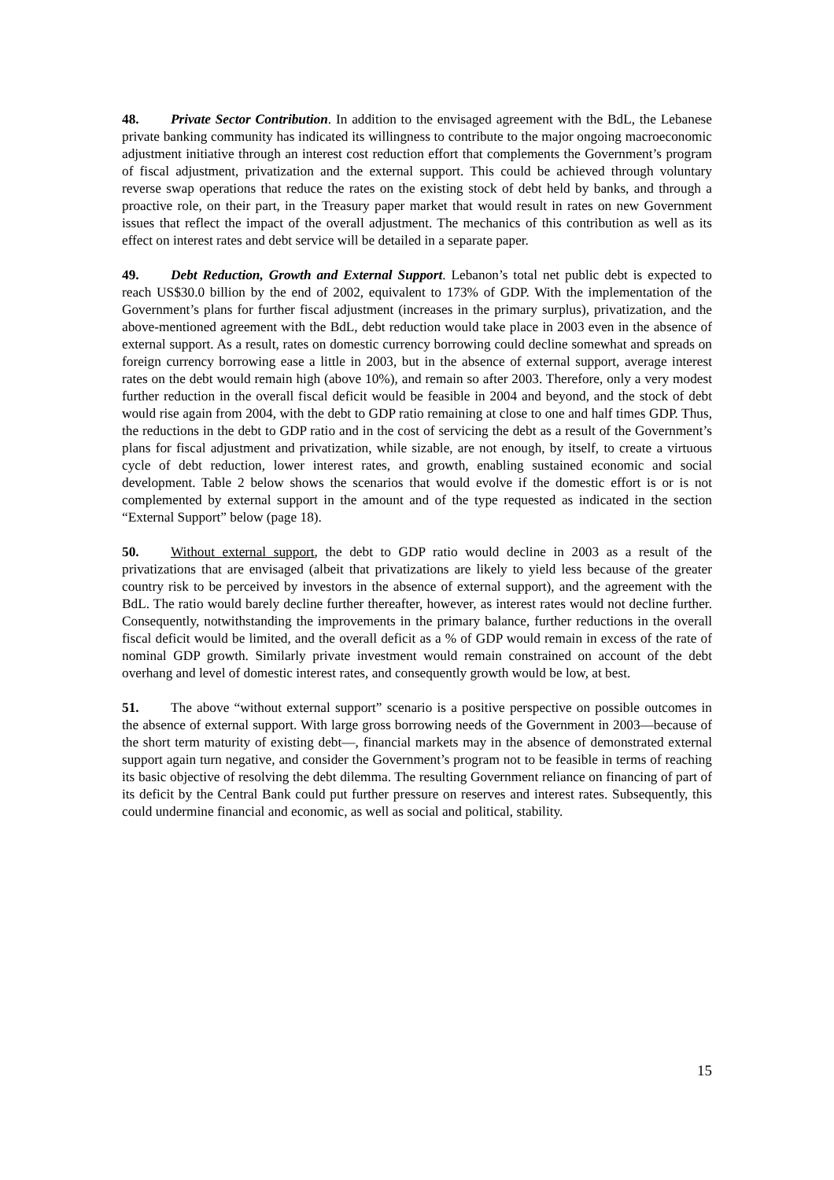48. Private Sector Contribution. In addition to the envisaged agreement with the BdL, the Lebanese private banking community has indicated its willingness to contribute to the major ongoing macroeconomic adjustment initiative through an interest cost reduction effort that complements the Government’s program of fiscal adjustment, privatization and the external support. This could be achieved through voluntary reverse swap operations that reduce the rates on the existing stock of debt held by banks, and through a proactive role, on their part, in the Treasury paper market that would result in rates on new Government issues that reflect the impact of the overall adjustment. The mechanics of this contribution as well as its effect on interest rates and debt service will be detailed in a separate paper.
49. Debt Reduction, Growth and External Support. Lebanon’s total net public debt is expected to reach US$30.0 billion by the end of 2002, equivalent to 173% of GDP. With the implementation of the Government’s plans for further fiscal adjustment (increases in the primary surplus), privatization, and the above-mentioned agreement with the BdL, debt reduction would take place in 2003 even in the absence of external support. As a result, rates on domestic currency borrowing could decline somewhat and spreads on foreign currency borrowing ease a little in 2003, but in the absence of external support, average interest rates on the debt would remain high (above 10%), and remain so after 2003. Therefore, only a very modest further reduction in the overall fiscal deficit would be feasible in 2004 and beyond, and the stock of debt would rise again from 2004, with the debt to GDP ratio remaining at close to one and half times GDP. Thus, the reductions in the debt to GDP ratio and in the cost of servicing the debt as a result of the Government’s plans for fiscal adjustment and privatization, while sizable, are not enough, by itself, to create a virtuous cycle of debt reduction, lower interest rates, and growth, enabling sustained economic and social development. Table 2 below shows the scenarios that would evolve if the domestic effort is or is not complemented by external support in the amount and of the type requested as indicated in the section “External Support” below (page 18).
50. Without external support, the debt to GDP ratio would decline in 2003 as a result of the privatizations that are envisaged (albeit that privatizations are likely to yield less because of the greater country risk to be perceived by investors in the absence of external support), and the agreement with the BdL. The ratio would barely decline further thereafter, however, as interest rates would not decline further. Consequently, notwithstanding the improvements in the primary balance, further reductions in the overall fiscal deficit would be limited, and the overall deficit as a % of GDP would remain in excess of the rate of nominal GDP growth. Similarly private investment would remain constrained on account of the debt overhang and level of domestic interest rates, and consequently growth would be low, at best.
51. The above “without external support” scenario is a positive perspective on possible outcomes in the absence of external support. With large gross borrowing needs of the Government in 2003—because of the short term maturity of existing debt—, financial markets may in the absence of demonstrated external support again turn negative, and consider the Government’s program not to be feasible in terms of reaching its basic objective of resolving the debt dilemma. The resulting Government reliance on financing of part of its deficit by the Central Bank could put further pressure on reserves and interest rates. Subsequently, this could undermine financial and economic, as well as social and political, stability.
15